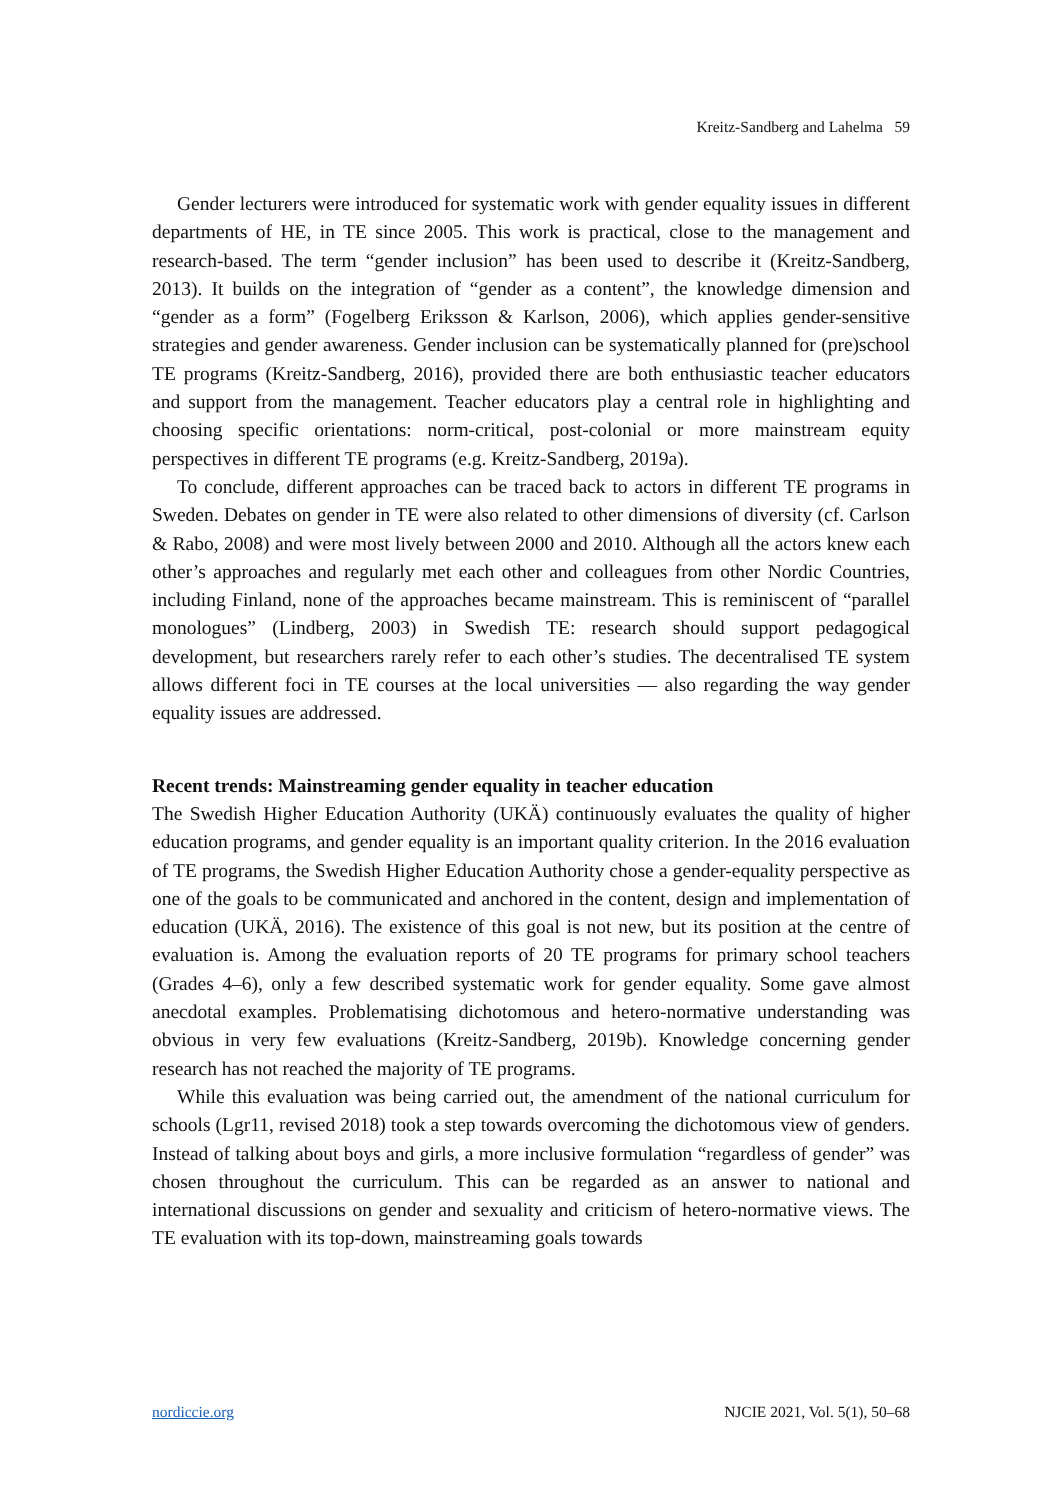Kreitz-Sandberg and Lahelma 59
Gender lecturers were introduced for systematic work with gender equality issues in different departments of HE, in TE since 2005. This work is practical, close to the management and research-based. The term “gender inclusion” has been used to describe it (Kreitz-Sandberg, 2013). It builds on the integration of “gender as a content”, the knowledge dimension and “gender as a form” (Fogelberg Eriksson & Karlson, 2006), which applies gender-sensitive strategies and gender awareness. Gender inclusion can be systematically planned for (pre)school TE programs (Kreitz-Sandberg, 2016), provided there are both enthusiastic teacher educators and support from the management. Teacher educators play a central role in highlighting and choosing specific orientations: norm-critical, post-colonial or more mainstream equity perspectives in different TE programs (e.g. Kreitz-Sandberg, 2019a).
To conclude, different approaches can be traced back to actors in different TE programs in Sweden. Debates on gender in TE were also related to other dimensions of diversity (cf. Carlson & Rabo, 2008) and were most lively between 2000 and 2010. Although all the actors knew each other’s approaches and regularly met each other and colleagues from other Nordic Countries, including Finland, none of the approaches became mainstream. This is reminiscent of “parallel monologues” (Lindberg, 2003) in Swedish TE: research should support pedagogical development, but researchers rarely refer to each other’s studies. The decentralised TE system allows different foci in TE courses at the local universities — also regarding the way gender equality issues are addressed.
Recent trends: Mainstreaming gender equality in teacher education
The Swedish Higher Education Authority (UKÄ) continuously evaluates the quality of higher education programs, and gender equality is an important quality criterion. In the 2016 evaluation of TE programs, the Swedish Higher Education Authority chose a gender-equality perspective as one of the goals to be communicated and anchored in the content, design and implementation of education (UKÄ, 2016). The existence of this goal is not new, but its position at the centre of evaluation is. Among the evaluation reports of 20 TE programs for primary school teachers (Grades 4–6), only a few described systematic work for gender equality. Some gave almost anecdotal examples. Problematising dichotomous and hetero-normative understanding was obvious in very few evaluations (Kreitz-Sandberg, 2019b). Knowledge concerning gender research has not reached the majority of TE programs.
While this evaluation was being carried out, the amendment of the national curriculum for schools (Lgr11, revised 2018) took a step towards overcoming the dichotomous view of genders. Instead of talking about boys and girls, a more inclusive formulation “regardless of gender” was chosen throughout the curriculum. This can be regarded as an answer to national and international discussions on gender and sexuality and criticism of hetero-normative views. The TE evaluation with its top-down, mainstreaming goals towards
nordiccie.org NJCIE 2021, Vol. 5(1), 50–68